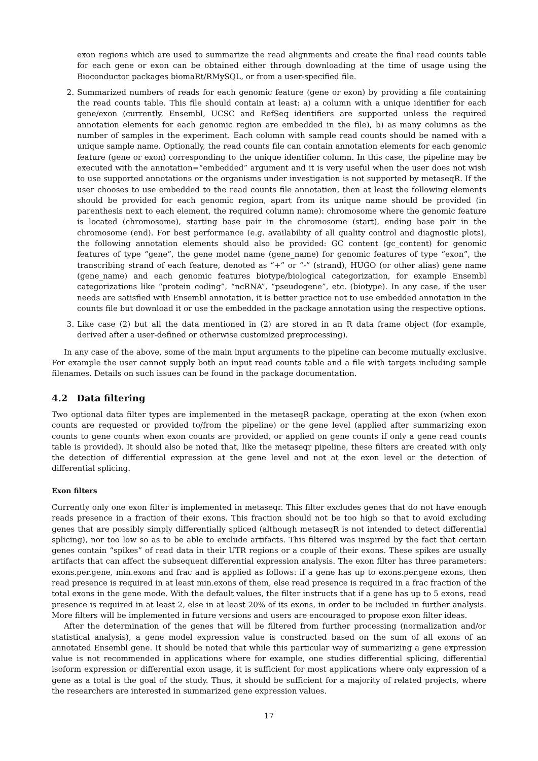exon regions which are used to summarize the read alignments and create the final read counts table for each gene or exon can be obtained either through downloading at the time of usage using the Bioconductor packages biomaRt/RMySQL, or from a user-specified file.
2. Summarized numbers of reads for each genomic feature (gene or exon) by providing a file containing the read counts table. This file should contain at least: a) a column with a unique identifier for each gene/exon (currently, Ensembl, UCSC and RefSeq identifiers are supported unless the required annotation elements for each genomic region are embedded in the file), b) as many columns as the number of samples in the experiment. Each column with sample read counts should be named with a unique sample name. Optionally, the read counts file can contain annotation elements for each genomic feature (gene or exon) corresponding to the unique identifier column. In this case, the pipeline may be executed with the annotation=“embedded” argument and it is very useful when the user does not wish to use supported annotations or the organisms under investigation is not supported by metaseqR. If the user chooses to use embedded to the read counts file annotation, then at least the following elements should be provided for each genomic region, apart from its unique name should be provided (in parenthesis next to each element, the required column name): chromosome where the genomic feature is located (chromosome), starting base pair in the chromosome (start), ending base pair in the chromosome (end). For best performance (e.g. availability of all quality control and diagnostic plots), the following annotation elements should also be provided: GC content (gc_content) for genomic features of type “gene”, the gene model name (gene_name) for genomic features of type “exon”, the transcribing strand of each feature, denoted as “+” or “-” (strand), HUGO (or other alias) gene name (gene_name) and each genomic features biotype/biological categorization, for example Ensembl categorizations like “protein_coding”, “ncRNA”, “pseudogene”, etc. (biotype). In any case, if the user needs are satisfied with Ensembl annotation, it is better practice not to use embedded annotation in the counts file but download it or use the embedded in the package annotation using the respective options.
3. Like case (2) but all the data mentioned in (2) are stored in an R data frame object (for example, derived after a user-defined or otherwise customized preprocessing).
In any case of the above, some of the main input arguments to the pipeline can become mutually exclusive. For example the user cannot supply both an input read counts table and a file with targets including sample filenames. Details on such issues can be found in the package documentation.
4.2 Data filtering
Two optional data filter types are implemented in the metaseqR package, operating at the exon (when exon counts are requested or provided to/from the pipeline) or the gene level (applied after summarizing exon counts to gene counts when exon counts are provided, or applied on gene counts if only a gene read counts table is provided). It should also be noted that, like the metaseqr pipeline, these filters are created with only the detection of differential expression at the gene level and not at the exon level or the detection of differential splicing.
Exon filters
Currently only one exon filter is implemented in metaseqr. This filter excludes genes that do not have enough reads presence in a fraction of their exons. This fraction should not be too high so that to avoid excluding genes that are possibly simply differentially spliced (although metaseqR is not intended to detect differential splicing), nor too low so as to be able to exclude artifacts. This filtered was inspired by the fact that certain genes contain “spikes” of read data in their UTR regions or a couple of their exons. These spikes are usually artifacts that can affect the subsequent differential expression analysis. The exon filter has three parameters: exons.per.gene, min.exons and frac and is applied as follows: if a gene has up to exons.per.gene exons, then read presence is required in at least min.exons of them, else read presence is required in a frac fraction of the total exons in the gene mode. With the default values, the filter instructs that if a gene has up to 5 exons, read presence is required in at least 2, else in at least 20% of its exons, in order to be included in further analysis. More filters will be implemented in future versions and users are encouraged to propose exon filter ideas.
After the determination of the genes that will be filtered from further processing (normalization and/or statistical analysis), a gene model expression value is constructed based on the sum of all exons of an annotated Ensembl gene. It should be noted that while this particular way of summarizing a gene expression value is not recommended in applications where for example, one studies differential splicing, differential isoform expression or differential exon usage, it is sufficient for most applications where only expression of a gene as a total is the goal of the study. Thus, it should be sufficient for a majority of related projects, where the researchers are interested in summarized gene expression values.
17